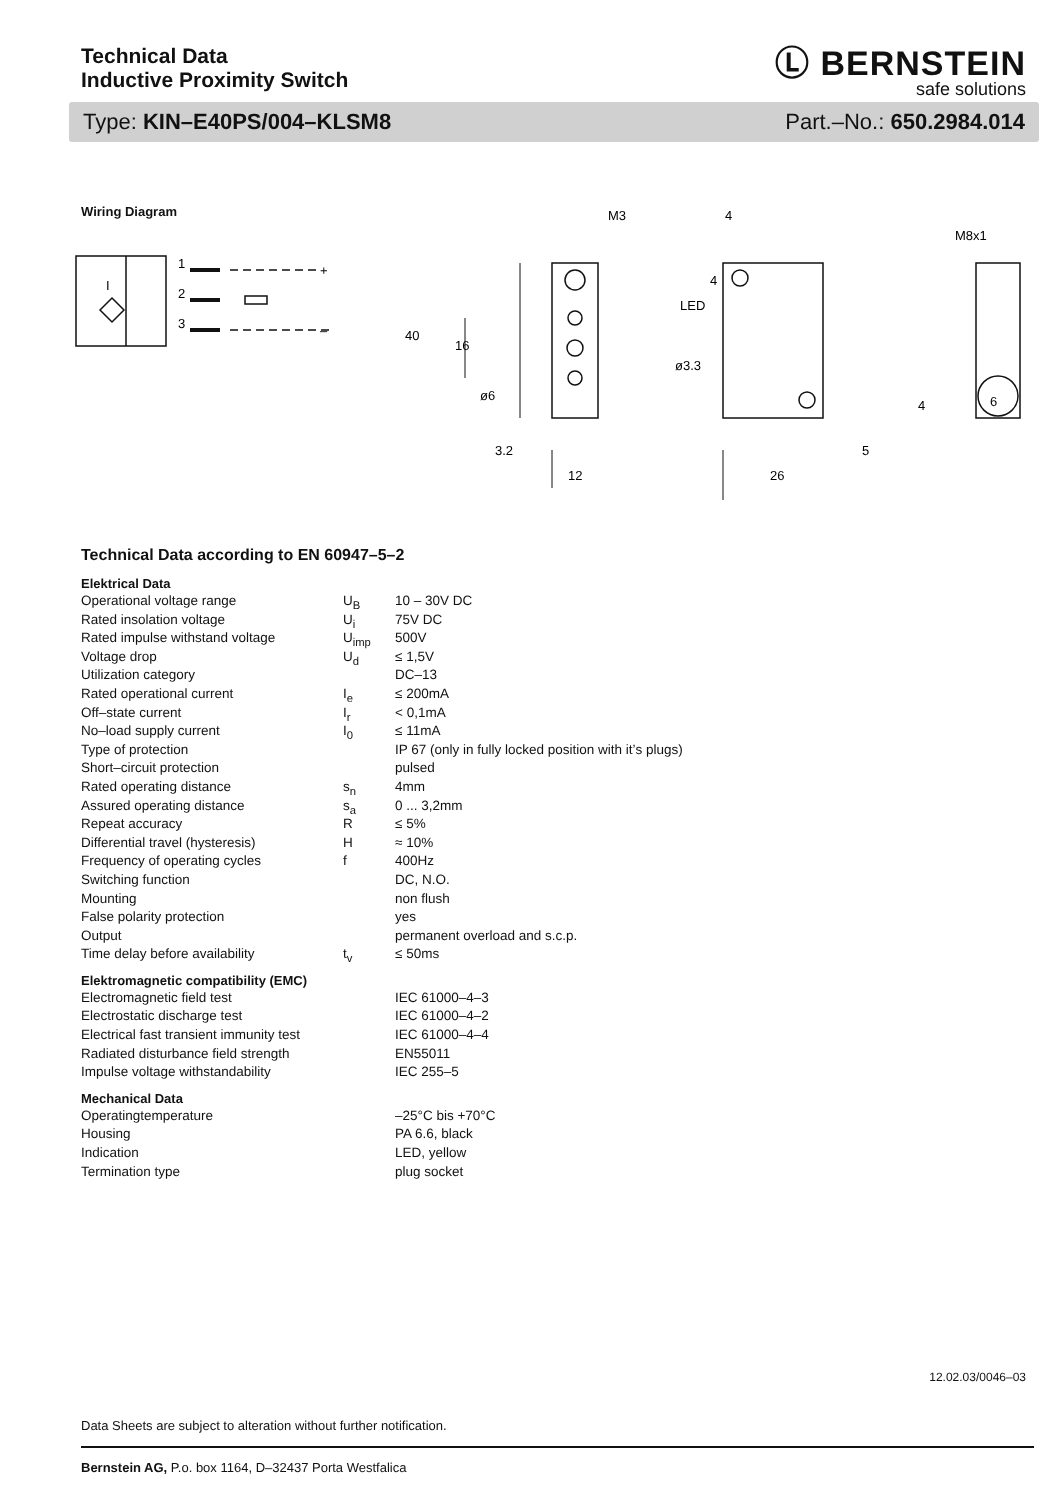Technical Data
Inductive Proximity Switch
Ⓛ BERNSTEIN
safe solutions
Type: KIN–E40PS/004–KLSM8 Part.–No.: 650.2984.014
Wiring Diagram
1
2
3
I
+
–
M3
4
M8x1
LED
40
16
ø3.3
ø6
4
4
6
3.2
5
12
26
Technical Data according to EN 60947–5–2
Elektrical Data
| Operational voltage range | U<sub>B</sub> | 10 – 30V DC |
| Rated insolation voltage | U<sub>i</sub> | 75V DC |
| Rated impulse withstand voltage | U<sub>imp</sub> | 500V |
| Voltage drop | U<sub>d</sub> | ≤ 1,5V |
| Utilization category | | DC–13 |
| Rated operational current | I<sub>e</sub> | ≤ 200mA |
| Off–state current | I<sub>r</sub> | < 0,1mA |
| No–load supply current | I<sub>0</sub> | ≤ 11mA |
| Type of protection | | IP 67 (only in fully locked position with it’s plugs) |
| Short–circuit protection | | pulsed |
| Rated operating distance | s<sub>n</sub> | 4mm |
| Assured operating distance | s<sub>a</sub> | 0 ... 3,2mm |
| Repeat accuracy | R | ≤ 5% |
| Differential travel (hysteresis) | H | ≈ 10% |
| Frequency of operating cycles | f | 400Hz |
| Switching function | | DC, N.O. |
| Mounting | | non flush |
| False polarity protection | | yes |
| Output | | permanent overload and s.c.p. |
| Time delay before availability | t<sub>v</sub> | ≤ 50ms |
Elektromagnetic compatibility (EMC)
| Electromagnetic field test | | IEC 61000–4–3 |
| Electrostatic discharge test | | IEC 61000–4–2 |
| Electrical fast transient immunity test | | IEC 61000–4–4 |
| Radiated disturbance field strength | | EN55011 |
| Impulse voltage withstandability | | IEC 255–5 |
Mechanical Data
| Operatingtemperature | | –25°C bis +70°C |
| Housing | | PA 6.6, black |
| Indication | | LED, yellow |
| Termination type | | plug socket |
12.02.03/0046–03
Data Sheets are subject to alteration without further notification.
Bernstein AG, P.o. box 1164, D–32437 Porta Westfalica